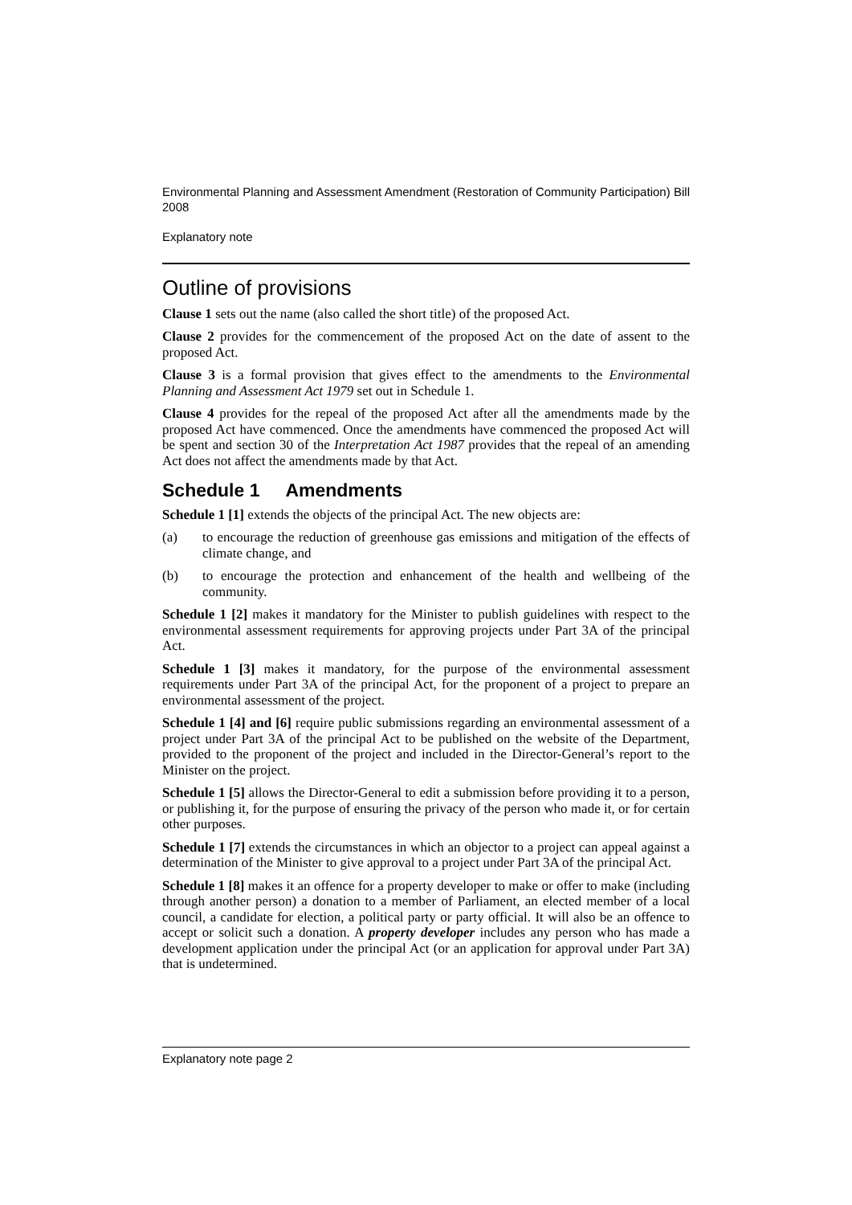Environmental Planning and Assessment Amendment (Restoration of Community Participation) Bill 2008
Explanatory note
Outline of provisions
Clause 1 sets out the name (also called the short title) of the proposed Act.
Clause 2 provides for the commencement of the proposed Act on the date of assent to the proposed Act.
Clause 3 is a formal provision that gives effect to the amendments to the Environmental Planning and Assessment Act 1979 set out in Schedule 1.
Clause 4 provides for the repeal of the proposed Act after all the amendments made by the proposed Act have commenced. Once the amendments have commenced the proposed Act will be spent and section 30 of the Interpretation Act 1987 provides that the repeal of an amending Act does not affect the amendments made by that Act.
Schedule 1 Amendments
Schedule 1 [1] extends the objects of the principal Act. The new objects are:
(a) to encourage the reduction of greenhouse gas emissions and mitigation of the effects of climate change, and
(b) to encourage the protection and enhancement of the health and wellbeing of the community.
Schedule 1 [2] makes it mandatory for the Minister to publish guidelines with respect to the environmental assessment requirements for approving projects under Part 3A of the principal Act.
Schedule 1 [3] makes it mandatory, for the purpose of the environmental assessment requirements under Part 3A of the principal Act, for the proponent of a project to prepare an environmental assessment of the project.
Schedule 1 [4] and [6] require public submissions regarding an environmental assessment of a project under Part 3A of the principal Act to be published on the website of the Department, provided to the proponent of the project and included in the Director-General’s report to the Minister on the project.
Schedule 1 [5] allows the Director-General to edit a submission before providing it to a person, or publishing it, for the purpose of ensuring the privacy of the person who made it, or for certain other purposes.
Schedule 1 [7] extends the circumstances in which an objector to a project can appeal against a determination of the Minister to give approval to a project under Part 3A of the principal Act.
Schedule 1 [8] makes it an offence for a property developer to make or offer to make (including through another person) a donation to a member of Parliament, an elected member of a local council, a candidate for election, a political party or party official. It will also be an offence to accept or solicit such a donation. A property developer includes any person who has made a development application under the principal Act (or an application for approval under Part 3A) that is undetermined.
Explanatory note page 2